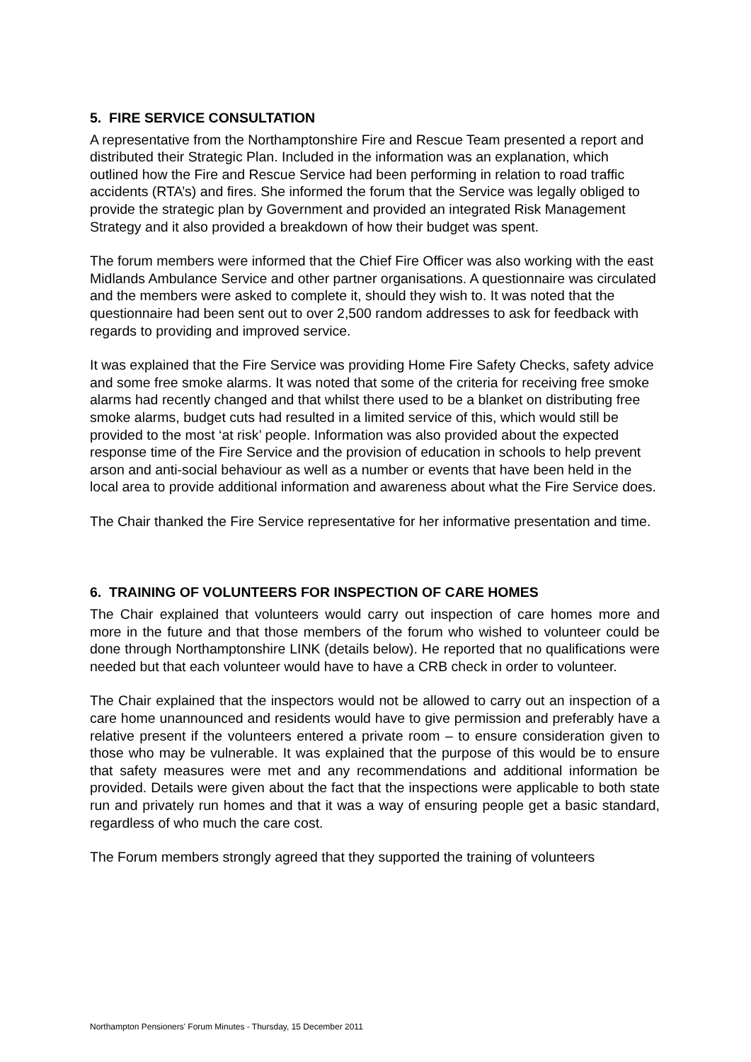5. FIRE SERVICE CONSULTATION
A representative from the Northamptonshire Fire and Rescue Team presented a report and distributed their Strategic Plan. Included in the information was an explanation, which outlined how the Fire and Rescue Service had been performing in relation to road traffic accidents (RTA’s) and fires. She informed the forum that the Service was legally obliged to provide the strategic plan by Government and provided an integrated Risk Management Strategy and it also provided a breakdown of how their budget was spent.
The forum members were informed that the Chief Fire Officer was also working with the east Midlands Ambulance Service and other partner organisations. A questionnaire was circulated and the members were asked to complete it, should they wish to. It was noted that the questionnaire had been sent out to over 2,500 random addresses to ask for feedback with regards to providing and improved service.
It was explained that the Fire Service was providing Home Fire Safety Checks, safety advice and some free smoke alarms. It was noted that some of the criteria for receiving free smoke alarms had recently changed and that whilst there used to be a blanket on distributing free smoke alarms, budget cuts had resulted in a limited service of this, which would still be provided to the most ‘at risk’ people. Information was also provided about the expected response time of the Fire Service and the provision of education in schools to help prevent arson and anti-social behaviour as well as a number or events that have been held in the local area to provide additional information and awareness about what the Fire Service does.
The Chair thanked the Fire Service representative for her informative presentation and time.
6. TRAINING OF VOLUNTEERS FOR INSPECTION OF CARE HOMES
The Chair explained that volunteers would carry out inspection of care homes more and more in the future and that those members of the forum who wished to volunteer could be done through Northamptonshire LINK (details below). He reported that no qualifications were needed but that each volunteer would have to have a CRB check in order to volunteer.
The Chair explained that the inspectors would not be allowed to carry out an inspection of a care home unannounced and residents would have to give permission and preferably have a relative present if the volunteers entered a private room – to ensure consideration given to those who may be vulnerable. It was explained that the purpose of this would be to ensure that safety measures were met and any recommendations and additional information be provided. Details were given about the fact that the inspections were applicable to both state run and privately run homes and that it was a way of ensuring people get a basic standard, regardless of who much the care cost.
The Forum members strongly agreed that they supported the training of volunteers
Northampton Pensioners' Forum Minutes - Thursday, 15 December 2011